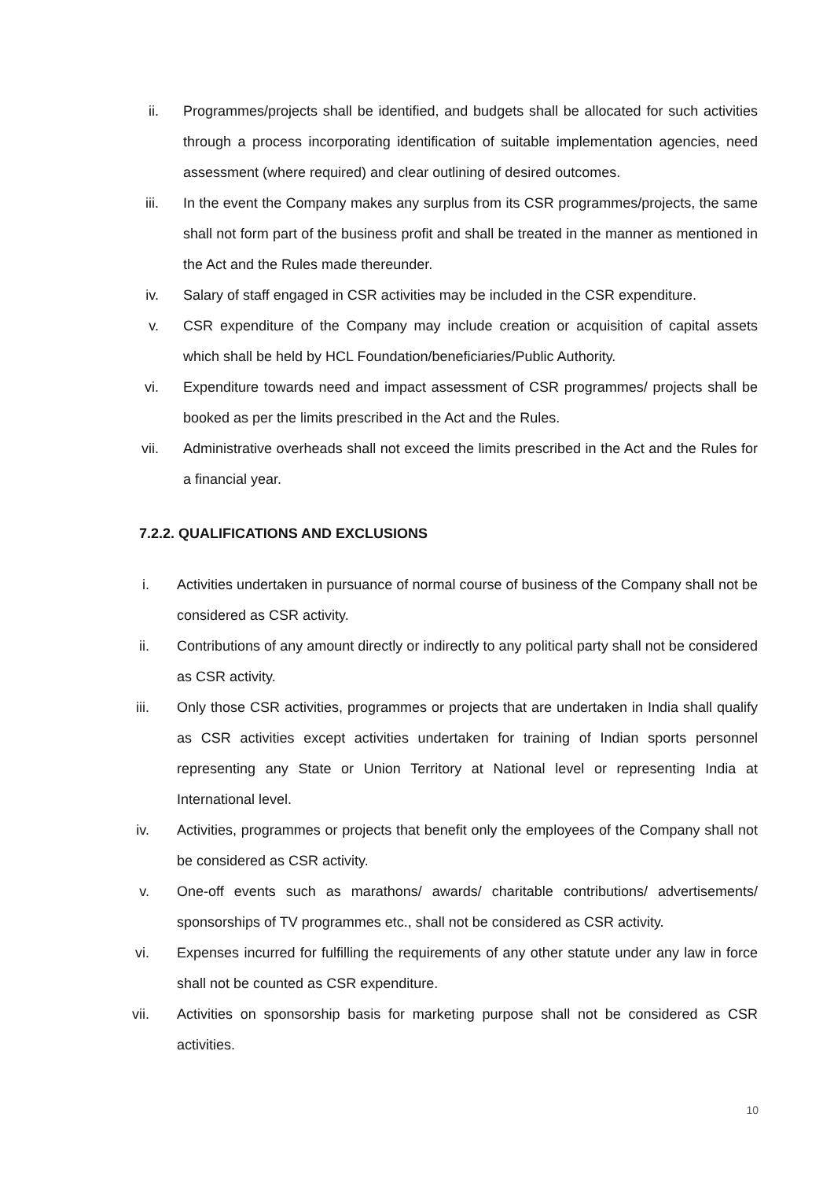ii. Programmes/projects shall be identified, and budgets shall be allocated for such activities through a process incorporating identification of suitable implementation agencies, need assessment (where required) and clear outlining of desired outcomes.
iii. In the event the Company makes any surplus from its CSR programmes/projects, the same shall not form part of the business profit and shall be treated in the manner as mentioned in the Act and the Rules made thereunder.
iv. Salary of staff engaged in CSR activities may be included in the CSR expenditure.
v. CSR expenditure of the Company may include creation or acquisition of capital assets which shall be held by HCL Foundation/beneficiaries/Public Authority.
vi. Expenditure towards need and impact assessment of CSR programmes/ projects shall be booked as per the limits prescribed in the Act and the Rules.
vii. Administrative overheads shall not exceed the limits prescribed in the Act and the Rules for a financial year.
7.2.2. QUALIFICATIONS AND EXCLUSIONS
i. Activities undertaken in pursuance of normal course of business of the Company shall not be considered as CSR activity.
ii. Contributions of any amount directly or indirectly to any political party shall not be considered as CSR activity.
iii. Only those CSR activities, programmes or projects that are undertaken in India shall qualify as CSR activities except activities undertaken for training of Indian sports personnel representing any State or Union Territory at National level or representing India at International level.
iv. Activities, programmes or projects that benefit only the employees of the Company shall not be considered as CSR activity.
v. One-off events such as marathons/ awards/ charitable contributions/ advertisements/ sponsorships of TV programmes etc., shall not be considered as CSR activity.
vi. Expenses incurred for fulfilling the requirements of any other statute under any law in force shall not be counted as CSR expenditure.
vii. Activities on sponsorship basis for marketing purpose shall not be considered as CSR activities.
10